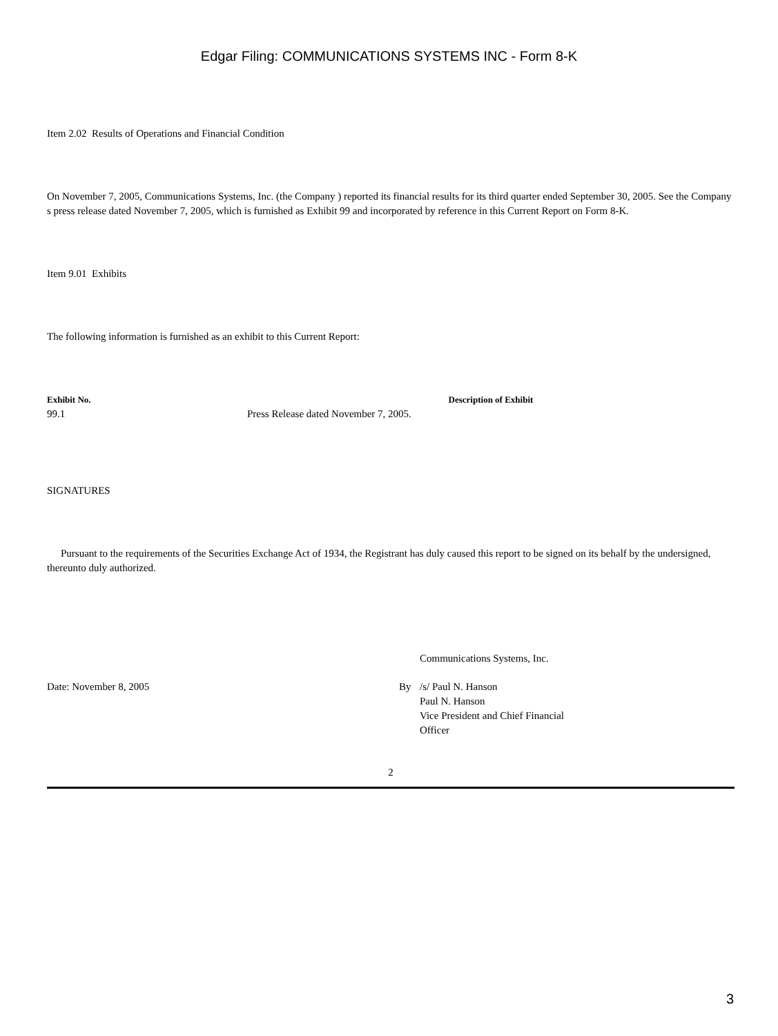Edgar Filing: COMMUNICATIONS SYSTEMS INC - Form 8-K
Item 2.02 Results of Operations and Financial Condition
On November 7, 2005, Communications Systems, Inc. (the Company ) reported its financial results for its third quarter ended September 30, 2005. See the Company s press release dated November 7, 2005, which is furnished as Exhibit 99 and incorporated by reference in this Current Report on Form 8-K.
Item 9.01 Exhibits
The following information is furnished as an exhibit to this Current Report:
| Exhibit No. | Description of Exhibit |
| --- | --- |
| 99.1 | Press Release dated November 7, 2005. |
SIGNATURES
Pursuant to the requirements of the Securities Exchange Act of 1934, the Registrant has duly caused this report to be signed on its behalf by the undersigned, thereunto duly authorized.
| | | Communications Systems, Inc. |
| Date: November 8, 2005 | By | /s/ Paul N. Hanson Paul N. Hanson Vice President and Chief Financial Officer |
2
3